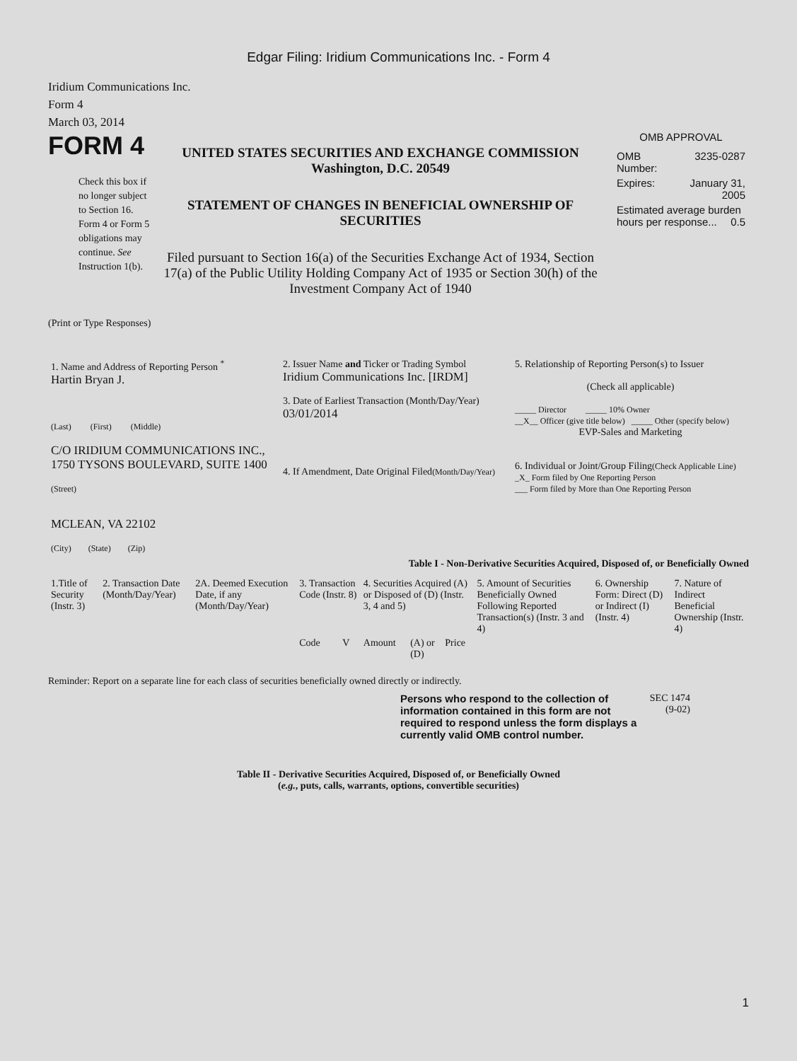Edgar Filing: Iridium Communications Inc. - Form 4
Iridium Communications Inc.
Form 4
March 03, 2014
FORM 4
Check this box if no longer subject to Section 16. Form 4 or Form 5 obligations may continue. See Instruction 1(b).
UNITED STATES SECURITIES AND EXCHANGE COMMISSION
Washington, D.C. 20549
STATEMENT OF CHANGES IN BENEFICIAL OWNERSHIP OF SECURITIES
Filed pursuant to Section 16(a) of the Securities Exchange Act of 1934, Section 17(a) of the Public Utility Holding Company Act of 1935 or Section 30(h) of the Investment Company Act of 1940
OMB APPROVAL
| OMB Number: | 3235-0287 |
| Expires: | January 31, 2005 |
| Estimated average burden hours per response... 0.5 | |
(Print or Type Responses)
| 1. Name and Address of Reporting Person <sup>*</sup> Hartin Bryan J. (Last) (First) (Middle) C/O IRIDIUM COMMUNICATIONS INC., 1750 TYSONS BOULEVARD, SUITE 1400 (Street) MCLEAN, VA 22102 (City) (State) (Zip) | 2. Issuer Name and Ticker or Trading Symbol Iridium Communications Inc. [IRDM] 3. Date of Earliest Transaction (Month/Day/Year) 03/01/2014 4. If Amendment, Date Original Filed (Month/Day/Year) | 5. Relationship of Reporting Person(s) to Issuer (Check all applicable) _____ Director _____ 10% Owner __X__ Officer (give title below) _____ Other (specify below) EVP-Sales and Marketing 6. Individual or Joint/Group Filing (Check Applicable Line) _X_ Form filed by One Reporting Person ___ Form filed by More than One Reporting Person |
Table I - Non-Derivative Securities Acquired, Disposed of, or Beneficially Owned
| 1.Title of Security (Instr. 3) | 2. Transaction Date (Month/Day/Year) | 2A. Deemed Execution Date, if any (Month/Day/Year) | 3. Transaction Code (Instr. 8) | | 4. Securities Acquired (A) or Disposed of (D) (Instr. 3, 4 and 5) | | | 5. Amount of Securities Beneficially Owned Following Reported Transaction(s) (Instr. 3 and 4) | 6. Ownership Form: Direct (D) or Indirect (I) (Instr. 4) | 7. Nature of Indirect Beneficial Ownership (Instr. 4) |
| --- | --- | --- | --- | --- | --- | --- | --- | --- | --- | --- |
| | | | Code | V | Amount | (A) or (D) | Price | | | |
Reminder: Report on a separate line for each class of securities beneficially owned directly or indirectly.
Persons who respond to the collection of information contained in this form are not required to respond unless the form displays a currently valid OMB control number.
SEC 1474 (9-02)
Table II - Derivative Securities Acquired, Disposed of, or Beneficially Owned
(e.g., puts, calls, warrants, options, convertible securities)
1